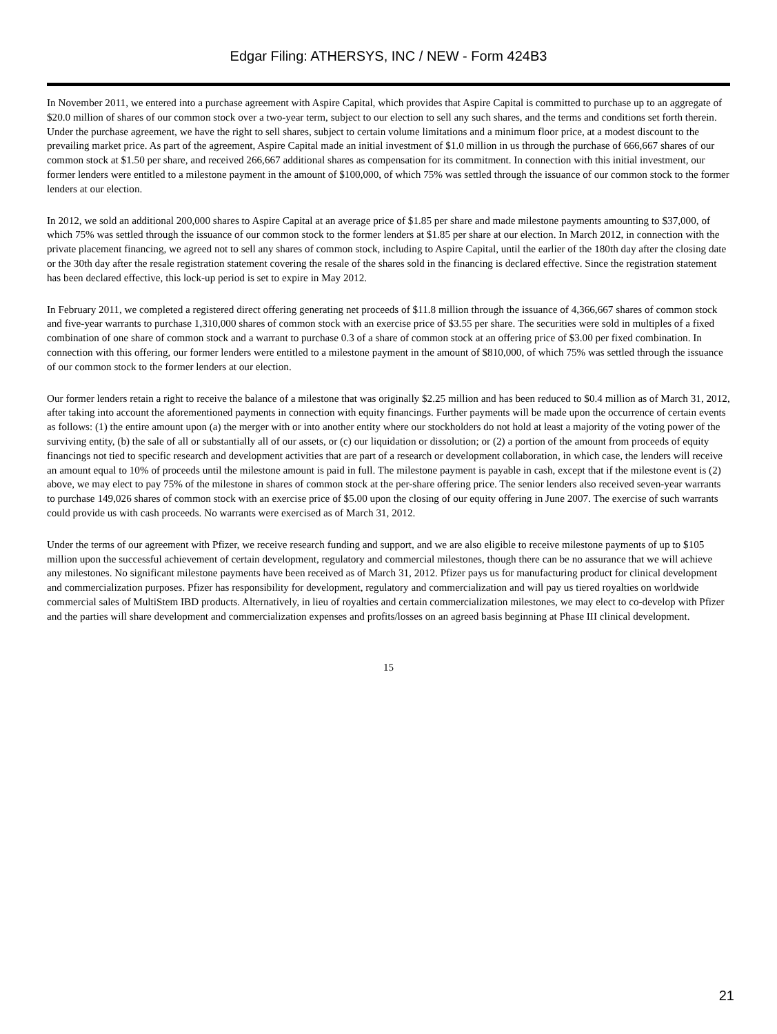Edgar Filing: ATHERSYS, INC / NEW - Form 424B3
In November 2011, we entered into a purchase agreement with Aspire Capital, which provides that Aspire Capital is committed to purchase up to an aggregate of $20.0 million of shares of our common stock over a two-year term, subject to our election to sell any such shares, and the terms and conditions set forth therein. Under the purchase agreement, we have the right to sell shares, subject to certain volume limitations and a minimum floor price, at a modest discount to the prevailing market price. As part of the agreement, Aspire Capital made an initial investment of $1.0 million in us through the purchase of 666,667 shares of our common stock at $1.50 per share, and received 266,667 additional shares as compensation for its commitment. In connection with this initial investment, our former lenders were entitled to a milestone payment in the amount of $100,000, of which 75% was settled through the issuance of our common stock to the former lenders at our election.
In 2012, we sold an additional 200,000 shares to Aspire Capital at an average price of $1.85 per share and made milestone payments amounting to $37,000, of which 75% was settled through the issuance of our common stock to the former lenders at $1.85 per share at our election. In March 2012, in connection with the private placement financing, we agreed not to sell any shares of common stock, including to Aspire Capital, until the earlier of the 180th day after the closing date or the 30th day after the resale registration statement covering the resale of the shares sold in the financing is declared effective. Since the registration statement has been declared effective, this lock-up period is set to expire in May 2012.
In February 2011, we completed a registered direct offering generating net proceeds of $11.8 million through the issuance of 4,366,667 shares of common stock and five-year warrants to purchase 1,310,000 shares of common stock with an exercise price of $3.55 per share. The securities were sold in multiples of a fixed combination of one share of common stock and a warrant to purchase 0.3 of a share of common stock at an offering price of $3.00 per fixed combination. In connection with this offering, our former lenders were entitled to a milestone payment in the amount of $810,000, of which 75% was settled through the issuance of our common stock to the former lenders at our election.
Our former lenders retain a right to receive the balance of a milestone that was originally $2.25 million and has been reduced to $0.4 million as of March 31, 2012, after taking into account the aforementioned payments in connection with equity financings. Further payments will be made upon the occurrence of certain events as follows: (1) the entire amount upon (a) the merger with or into another entity where our stockholders do not hold at least a majority of the voting power of the surviving entity, (b) the sale of all or substantially all of our assets, or (c) our liquidation or dissolution; or (2) a portion of the amount from proceeds of equity financings not tied to specific research and development activities that are part of a research or development collaboration, in which case, the lenders will receive an amount equal to 10% of proceeds until the milestone amount is paid in full. The milestone payment is payable in cash, except that if the milestone event is (2) above, we may elect to pay 75% of the milestone in shares of common stock at the per-share offering price. The senior lenders also received seven-year warrants to purchase 149,026 shares of common stock with an exercise price of $5.00 upon the closing of our equity offering in June 2007. The exercise of such warrants could provide us with cash proceeds. No warrants were exercised as of March 31, 2012.
Under the terms of our agreement with Pfizer, we receive research funding and support, and we are also eligible to receive milestone payments of up to $105 million upon the successful achievement of certain development, regulatory and commercial milestones, though there can be no assurance that we will achieve any milestones. No significant milestone payments have been received as of March 31, 2012. Pfizer pays us for manufacturing product for clinical development and commercialization purposes. Pfizer has responsibility for development, regulatory and commercialization and will pay us tiered royalties on worldwide commercial sales of MultiStem IBD products. Alternatively, in lieu of royalties and certain commercialization milestones, we may elect to co-develop with Pfizer and the parties will share development and commercialization expenses and profits/losses on an agreed basis beginning at Phase III clinical development.
15
21